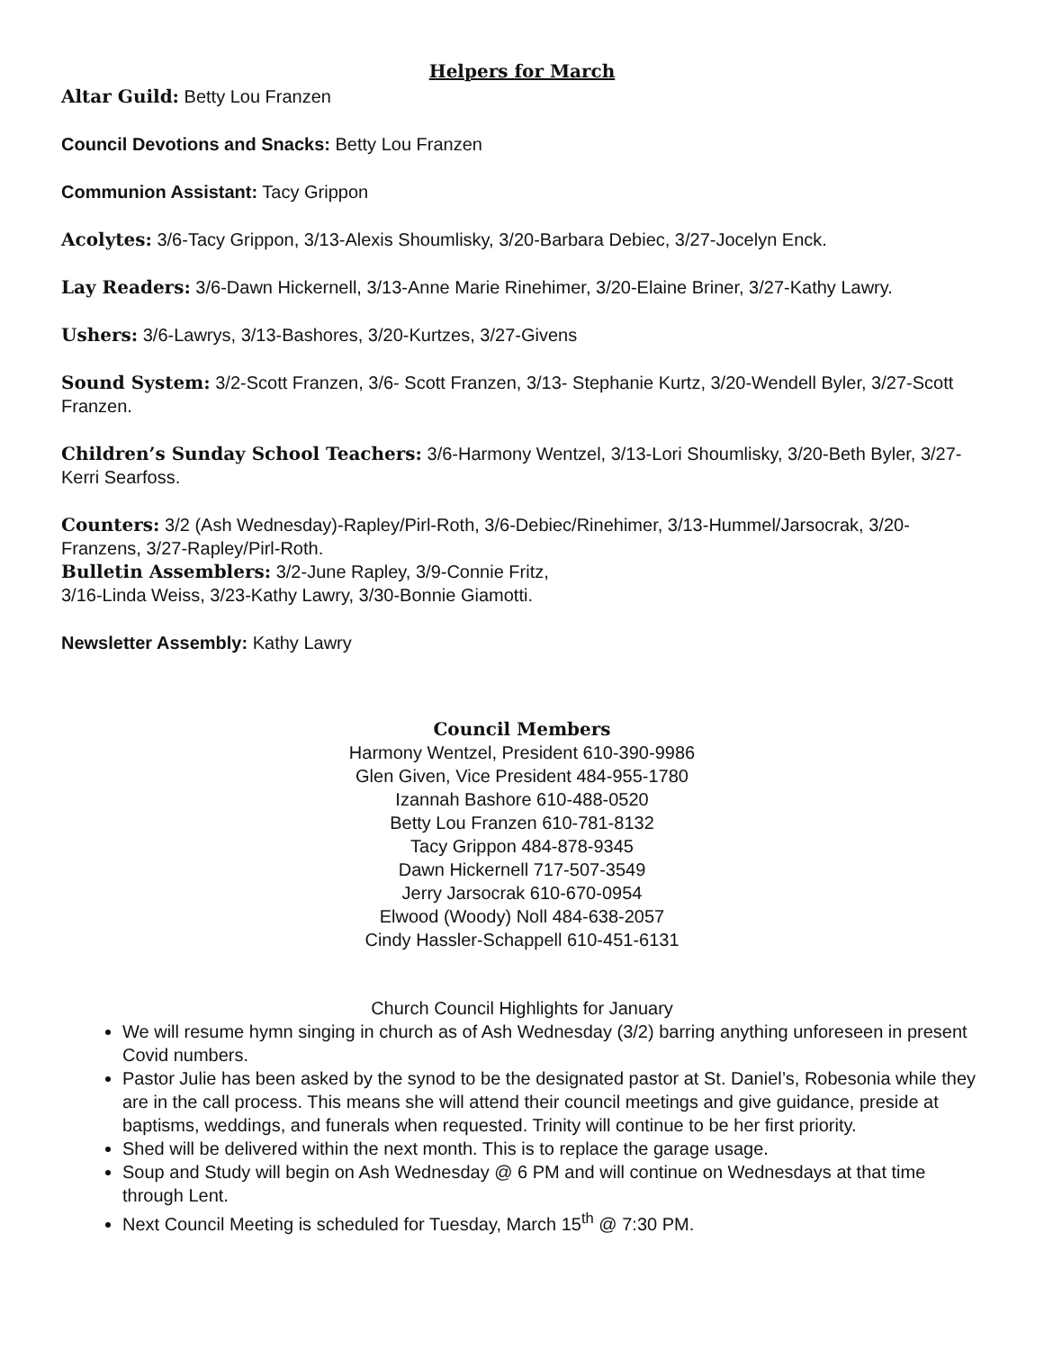Helpers for March
Altar Guild: Betty Lou Franzen
Council Devotions and Snacks: Betty Lou Franzen
Communion Assistant: Tacy Grippon
Acolytes: 3/6-Tacy Grippon, 3/13-Alexis Shoumlisky, 3/20-Barbara Debiec, 3/27-Jocelyn Enck.
Lay Readers: 3/6-Dawn Hickernell, 3/13-Anne Marie Rinehimer, 3/20-Elaine Briner, 3/27-Kathy Lawry.
Ushers: 3/6-Lawrys, 3/13-Bashores, 3/20-Kurtzes, 3/27-Givens
Sound System: 3/2-Scott Franzen, 3/6- Scott Franzen, 3/13- Stephanie Kurtz, 3/20-Wendell Byler, 3/27-Scott Franzen.
Children’s Sunday School Teachers: 3/6-Harmony Wentzel, 3/13-Lori Shoumlisky, 3/20-Beth Byler, 3/27-Kerri Searfoss.
Counters: 3/2 (Ash Wednesday)-Rapley/Pirl-Roth, 3/6-Debiec/Rinehimer, 3/13-Hummel/Jarsocrak, 3/20-Franzens, 3/27-Rapley/Pirl-Roth.
Bulletin Assemblers: 3/2-June Rapley, 3/9-Connie Fritz,
3/16-Linda Weiss, 3/23-Kathy Lawry, 3/30-Bonnie Giamotti.
Newsletter Assembly: Kathy Lawry
Council Members
Harmony Wentzel, President 610-390-9986
Glen Given, Vice President 484-955-1780
Izannah Bashore 610-488-0520
Betty Lou Franzen 610-781-8132
Tacy Grippon 484-878-9345
Dawn Hickernell 717-507-3549
Jerry Jarsocrak 610-670-0954
Elwood (Woody) Noll 484-638-2057
Cindy Hassler-Schappell 610-451-6131
Church Council Highlights for January
We will resume hymn singing in church as of Ash Wednesday (3/2) barring anything unforeseen in present Covid numbers.
Pastor Julie has been asked by the synod to be the designated pastor at St. Daniel’s, Robesonia while they are in the call process. This means she will attend their council meetings and give guidance, preside at baptisms, weddings, and funerals when requested. Trinity will continue to be her first priority.
Shed will be delivered within the next month. This is to replace the garage usage.
Soup and Study will begin on Ash Wednesday @ 6 PM and will continue on Wednesdays at that time through Lent.
Next Council Meeting is scheduled for Tuesday, March 15<sup>th</sup> @ 7:30 PM.